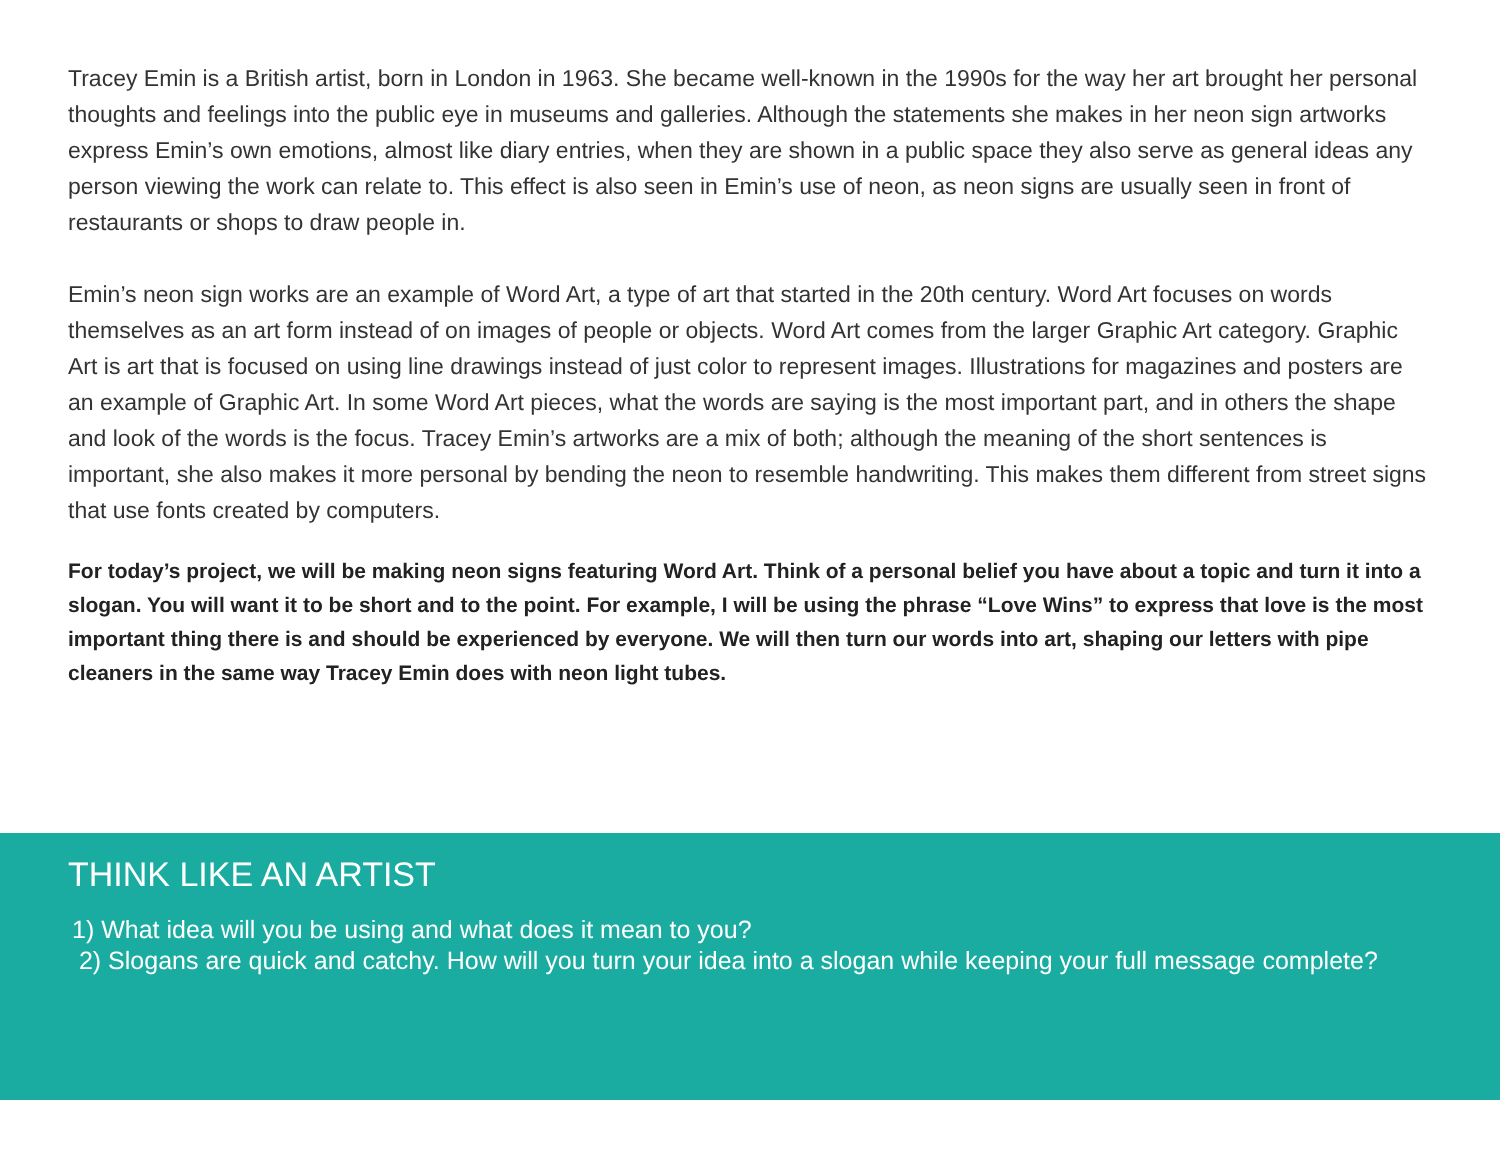Tracey Emin is a British artist, born in London in 1963. She became well-known in the 1990s for the way her art brought her personal thoughts and feelings into the public eye in museums and galleries. Although the statements she makes in her neon sign artworks express Emin’s own emotions, almost like diary entries, when they are shown in a public space they also serve as general ideas any person viewing the work can relate to. This effect is also seen in Emin’s use of neon, as neon signs are usually seen in front of restaurants or shops to draw people in.
Emin’s neon sign works are an example of Word Art, a type of art that started in the 20th century. Word Art focuses on words themselves as an art form instead of on images of people or objects. Word Art comes from the larger Graphic Art category. Graphic Art is art that is focused on using line drawings instead of just color to represent images. Illustrations for magazines and posters are an example of Graphic Art. In some Word Art pieces, what the words are saying is the most important part, and in others the shape and look of the words is the focus. Tracey Emin’s artworks are a mix of both; although the meaning of the short sentences is important, she also makes it more personal by bending the neon to resemble handwriting. This makes them different from street signs that use fonts created by computers.
For today’s project, we will be making neon signs featuring Word Art. Think of a personal belief you have about a topic and turn it into a slogan. You will want it to be short and to the point. For example, I will be using the phrase “Love Wins” to express that love is the most important thing there is and should be experienced by everyone. We will then turn our words into art, shaping our letters with pipe cleaners in the same way Tracey Emin does with neon light tubes.
THINK LIKE AN ARTIST
1) What idea will you be using and what does it mean to you?
2) Slogans are quick and catchy. How will you turn your idea into a slogan while keeping your full message complete?